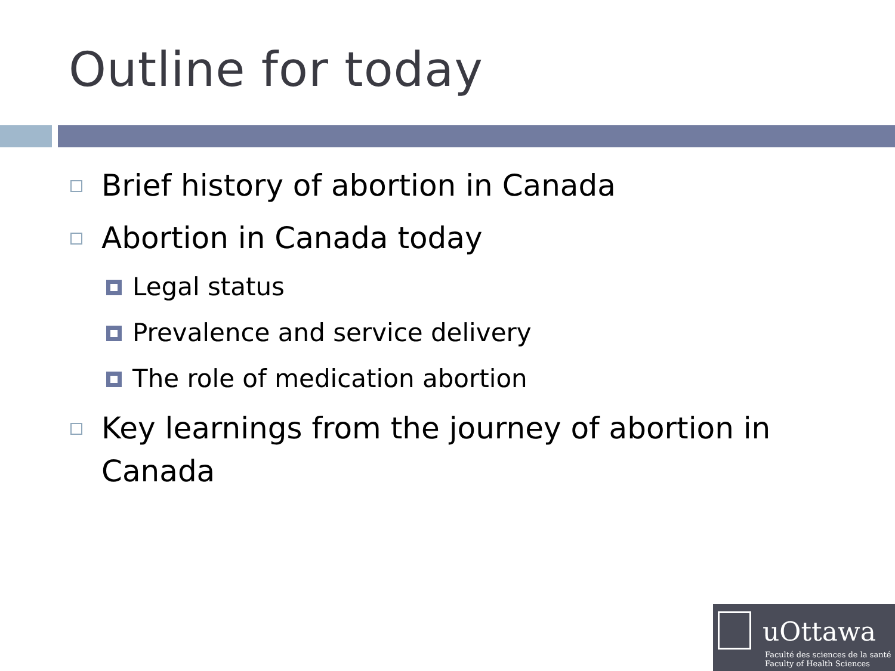Outline for today
Brief history of abortion in Canada
Abortion in Canada today
Legal status
Prevalence and service delivery
The role of medication abortion
Key learnings from the journey of abortion in Canada
uOttawa
Faculté des sciences de la santé
Faculty of Health Sciences